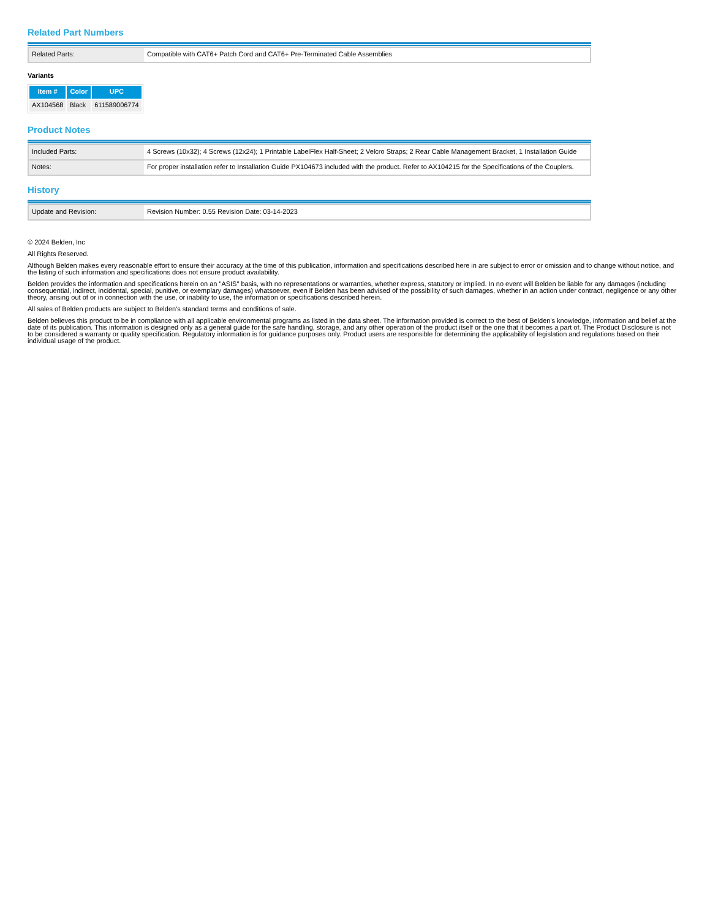Related Part Numbers
| Related Parts: | Compatible with CAT6+ Patch Cord and CAT6+ Pre-Terminated Cable Assemblies |
Variants
| Item # | Color | UPC |
| --- | --- | --- |
| AX104568 | Black | 611589006774 |
Product Notes
| Included Parts: | 4 Screws (10x32); 4 Screws (12x24); 1 Printable LabelFlex Half-Sheet; 2 Velcro Straps; 2 Rear Cable Management Bracket, 1 Installation Guide |
| Notes: | For proper installation refer to Installation Guide PX104673 included with the product. Refer to AX104215 for the Specifications of the Couplers. |
History
| Update and Revision: | Revision Number: 0.55 Revision Date: 03-14-2023 |
© 2024 Belden, Inc
All Rights Reserved.
Although Belden makes every reasonable effort to ensure their accuracy at the time of this publication, information and specifications described here in are subject to error or omission and to change without notice, and the listing of such information and specifications does not ensure product availability.
Belden provides the information and specifications herein on an "ASIS" basis, with no representations or warranties, whether express, statutory or implied. In no event will Belden be liable for any damages (including consequential, indirect, incidental, special, punitive, or exemplary damages) whatsoever, even if Belden has been advised of the possibility of such damages, whether in an action under contract, negligence or any other theory, arising out of or in connection with the use, or inability to use, the information or specifications described herein.
All sales of Belden products are subject to Belden's standard terms and conditions of sale.
Belden believes this product to be in compliance with all applicable environmental programs as listed in the data sheet. The information provided is correct to the best of Belden's knowledge, information and belief at the date of its publication. This information is designed only as a general guide for the safe handling, storage, and any other operation of the product itself or the one that it becomes a part of. The Product Disclosure is not to be considered a warranty or quality specification. Regulatory information is for guidance purposes only. Product users are responsible for determining the applicability of legislation and regulations based on their individual usage of the product.